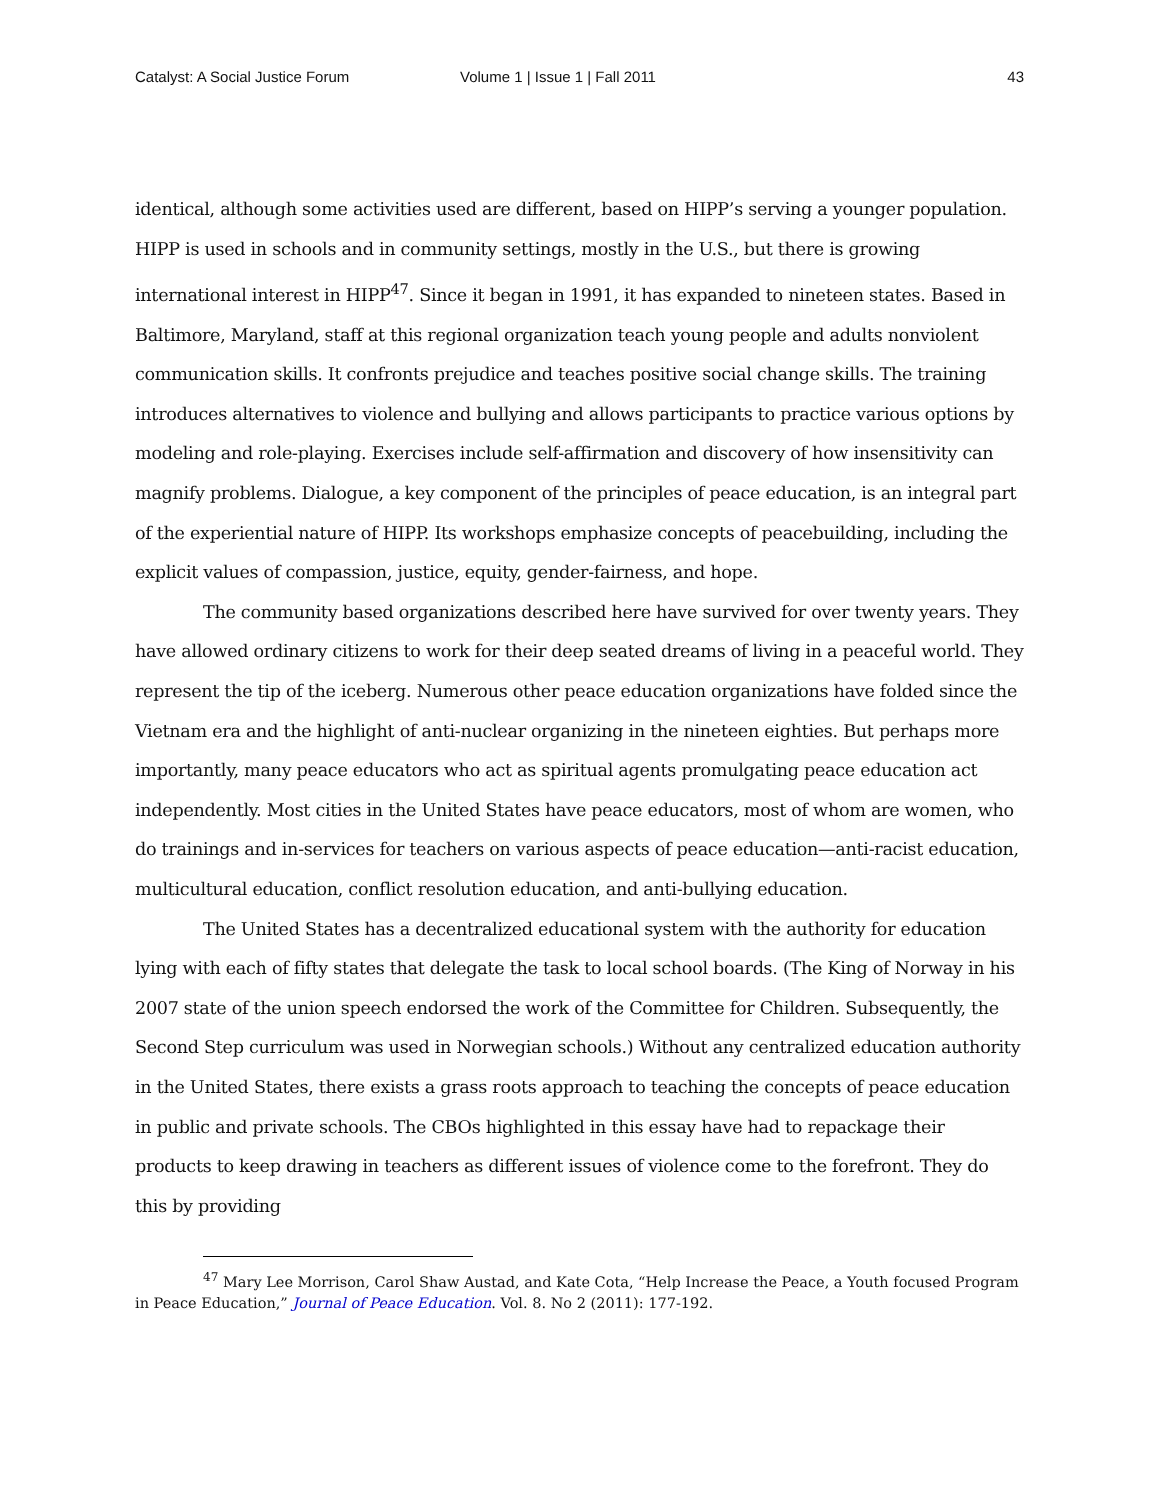Catalyst: A Social Justice Forum Volume 1 | Issue 1 | Fall 2011 43
identical, although some activities used are different, based on HIPP’s serving a younger population. HIPP is used in schools and in community settings, mostly in the U.S., but there is growing international interest in HIPP<sup>47</sup>. Since it began in 1991, it has expanded to nineteen states. Based in Baltimore, Maryland, staff at this regional organization teach young people and adults nonviolent communication skills. It confronts prejudice and teaches positive social change skills. The training introduces alternatives to violence and bullying and allows participants to practice various options by modeling and role-playing. Exercises include self-affirmation and discovery of how insensitivity can magnify problems. Dialogue, a key component of the principles of peace education, is an integral part of the experiential nature of HIPP. Its workshops emphasize concepts of peacebuilding, including the explicit values of compassion, justice, equity, gender-fairness, and hope.
The community based organizations described here have survived for over twenty years. They have allowed ordinary citizens to work for their deep seated dreams of living in a peaceful world. They represent the tip of the iceberg. Numerous other peace education organizations have folded since the Vietnam era and the highlight of anti-nuclear organizing in the nineteen eighties. But perhaps more importantly, many peace educators who act as spiritual agents promulgating peace education act independently. Most cities in the United States have peace educators, most of whom are women, who do trainings and in-services for teachers on various aspects of peace education—anti-racist education, multicultural education, conflict resolution education, and anti-bullying education.
The United States has a decentralized educational system with the authority for education lying with each of fifty states that delegate the task to local school boards. (The King of Norway in his 2007 state of the union speech endorsed the work of the Committee for Children. Subsequently, the Second Step curriculum was used in Norwegian schools.) Without any centralized education authority in the United States, there exists a grass roots approach to teaching the concepts of peace education in public and private schools. The CBOs highlighted in this essay have had to repackage their products to keep drawing in teachers as different issues of violence come to the forefront. They do this by providing
<sup>47</sup> Mary Lee Morrison, Carol Shaw Austad, and Kate Cota, “Help Increase the Peace, a Youth focused Program in Peace Education,” Journal of Peace Education. Vol. 8. No 2 (2011): 177-192.